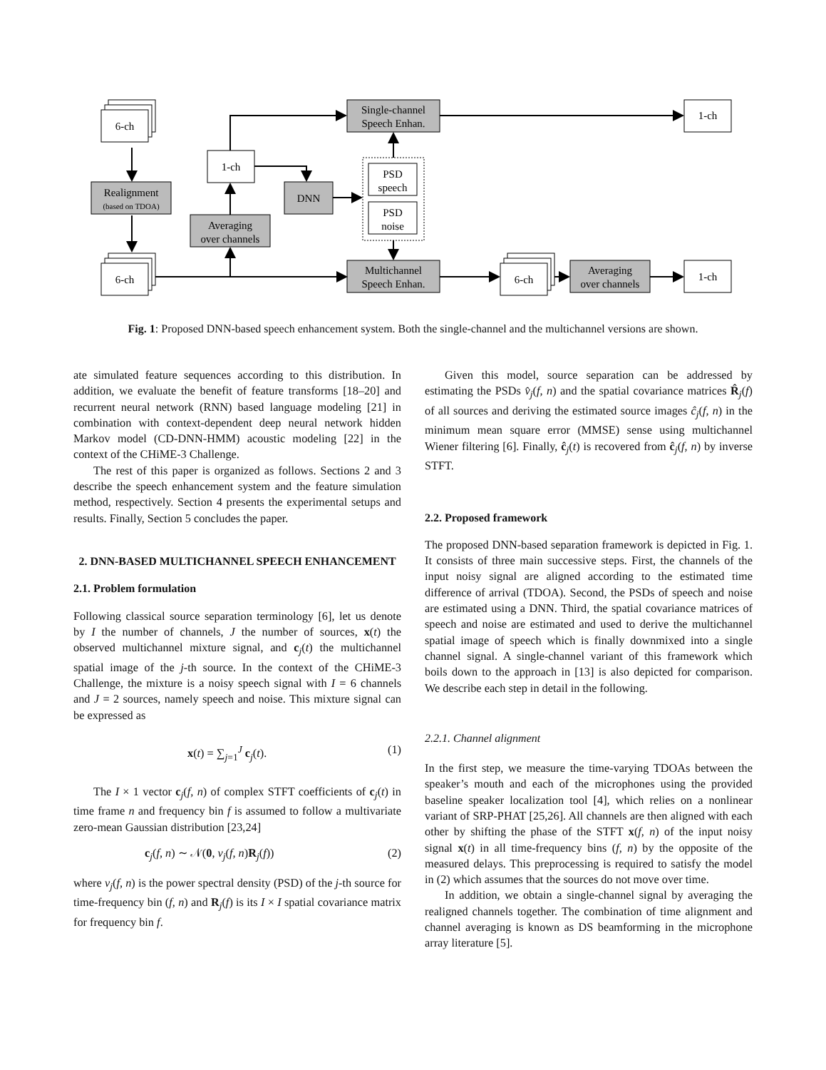6-ch
Realignment
(based on TDOA)
6-ch
1-ch
Averaging
over channels
DNN
Single-channel
Speech Enhan.
PSD
speech
PSD
noise
Multichannel
Speech Enhan.
6-ch
Averaging
over channels
1-ch
1-ch
Fig. 1: Proposed DNN-based speech enhancement system. Both the single-channel and the multichannel versions are shown.
ate simulated feature sequences according to this distribution. In addition, we evaluate the benefit of feature transforms [18–20] and recurrent neural network (RNN) based language modeling [21] in combination with context-dependent deep neural network hidden Markov model (CD-DNN-HMM) acoustic modeling [22] in the context of the CHiME-3 Challenge.
The rest of this paper is organized as follows. Sections 2 and 3 describe the speech enhancement system and the feature simulation method, respectively. Section 4 presents the experimental setups and results. Finally, Section 5 concludes the paper.
2. DNN-BASED MULTICHANNEL SPEECH ENHANCEMENT
2.1. Problem formulation
Following classical source separation terminology [6], let us denote by I the number of channels, J the number of sources, x(t) the observed multichannel mixture signal, and c<sub>j</sub>(t) the multichannel spatial image of the j-th source. In the context of the CHiME-3 Challenge, the mixture is a noisy speech signal with I = 6 channels and J = 2 sources, namely speech and noise. This mixture signal can be expressed as
x(t) = ∑<sub>j=1</sub><sup>J</sup> c<sub>j</sub>(t). (1)
The I × 1 vector c<sub>j</sub>(f, n) of complex STFT coefficients of c<sub>j</sub>(t) in time frame n and frequency bin f is assumed to follow a multivariate zero-mean Gaussian distribution [23,24]
c<sub>j</sub>(f, n) ∼ 𝒩(0, v<sub>j</sub>(f, n)R<sub>j</sub>(f)) (2)
where v<sub>j</sub>(f, n) is the power spectral density (PSD) of the j-th source for time-frequency bin (f, n) and R<sub>j</sub>(f) is its I × I spatial covariance matrix for frequency bin f.
Given this model, source separation can be addressed by estimating the PSDs v̂<sub>j</sub>(f, n) and the spatial covariance matrices R̂<sub>j</sub>(f) of all sources and deriving the estimated source images ĉ<sub>j</sub>(f, n) in the minimum mean square error (MMSE) sense using multichannel Wiener filtering [6]. Finally, ĉ<sub>j</sub>(t) is recovered from ĉ<sub>j</sub>(f, n) by inverse STFT.
2.2. Proposed framework
The proposed DNN-based separation framework is depicted in Fig. 1. It consists of three main successive steps. First, the channels of the input noisy signal are aligned according to the estimated time difference of arrival (TDOA). Second, the PSDs of speech and noise are estimated using a DNN. Third, the spatial covariance matrices of speech and noise are estimated and used to derive the multichannel spatial image of speech which is finally downmixed into a single channel signal. A single-channel variant of this framework which boils down to the approach in [13] is also depicted for comparison. We describe each step in detail in the following.
2.2.1. Channel alignment
In the first step, we measure the time-varying TDOAs between the speaker’s mouth and each of the microphones using the provided baseline speaker localization tool [4], which relies on a nonlinear variant of SRP-PHAT [25,26]. All channels are then aligned with each other by shifting the phase of the STFT x(f, n) of the input noisy signal x(t) in all time-frequency bins (f, n) by the opposite of the measured delays. This preprocessing is required to satisfy the model in (2) which assumes that the sources do not move over time.
In addition, we obtain a single-channel signal by averaging the realigned channels together. The combination of time alignment and channel averaging is known as DS beamforming in the microphone array literature [5].